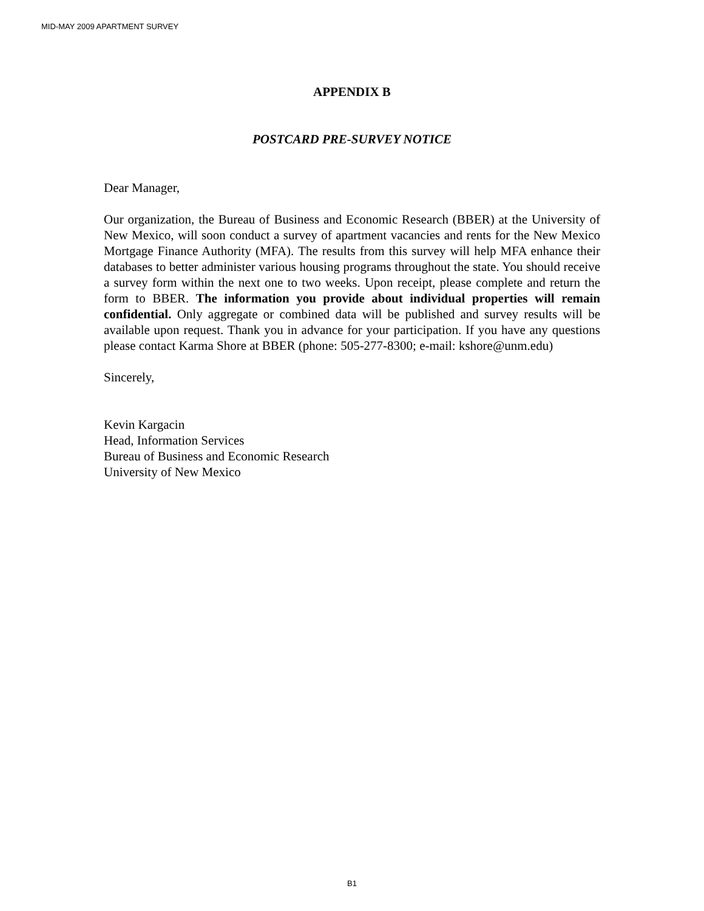MID-MAY 2009 APARTMENT SURVEY
APPENDIX B
POSTCARD PRE-SURVEY NOTICE
Dear Manager,
Our organization, the Bureau of Business and Economic Research (BBER) at the University of New Mexico, will soon conduct a survey of apartment vacancies and rents for the New Mexico Mortgage Finance Authority (MFA). The results from this survey will help MFA enhance their databases to better administer various housing programs throughout the state. You should receive a survey form within the next one to two weeks. Upon receipt, please complete and return the form to BBER. The information you provide about individual properties will remain confidential. Only aggregate or combined data will be published and survey results will be available upon request. Thank you in advance for your participation. If you have any questions please contact Karma Shore at BBER (phone: 505-277-8300; e-mail: kshore@unm.edu)
Sincerely,
Kevin Kargacin
Head, Information Services
Bureau of Business and Economic Research
University of New Mexico
B1